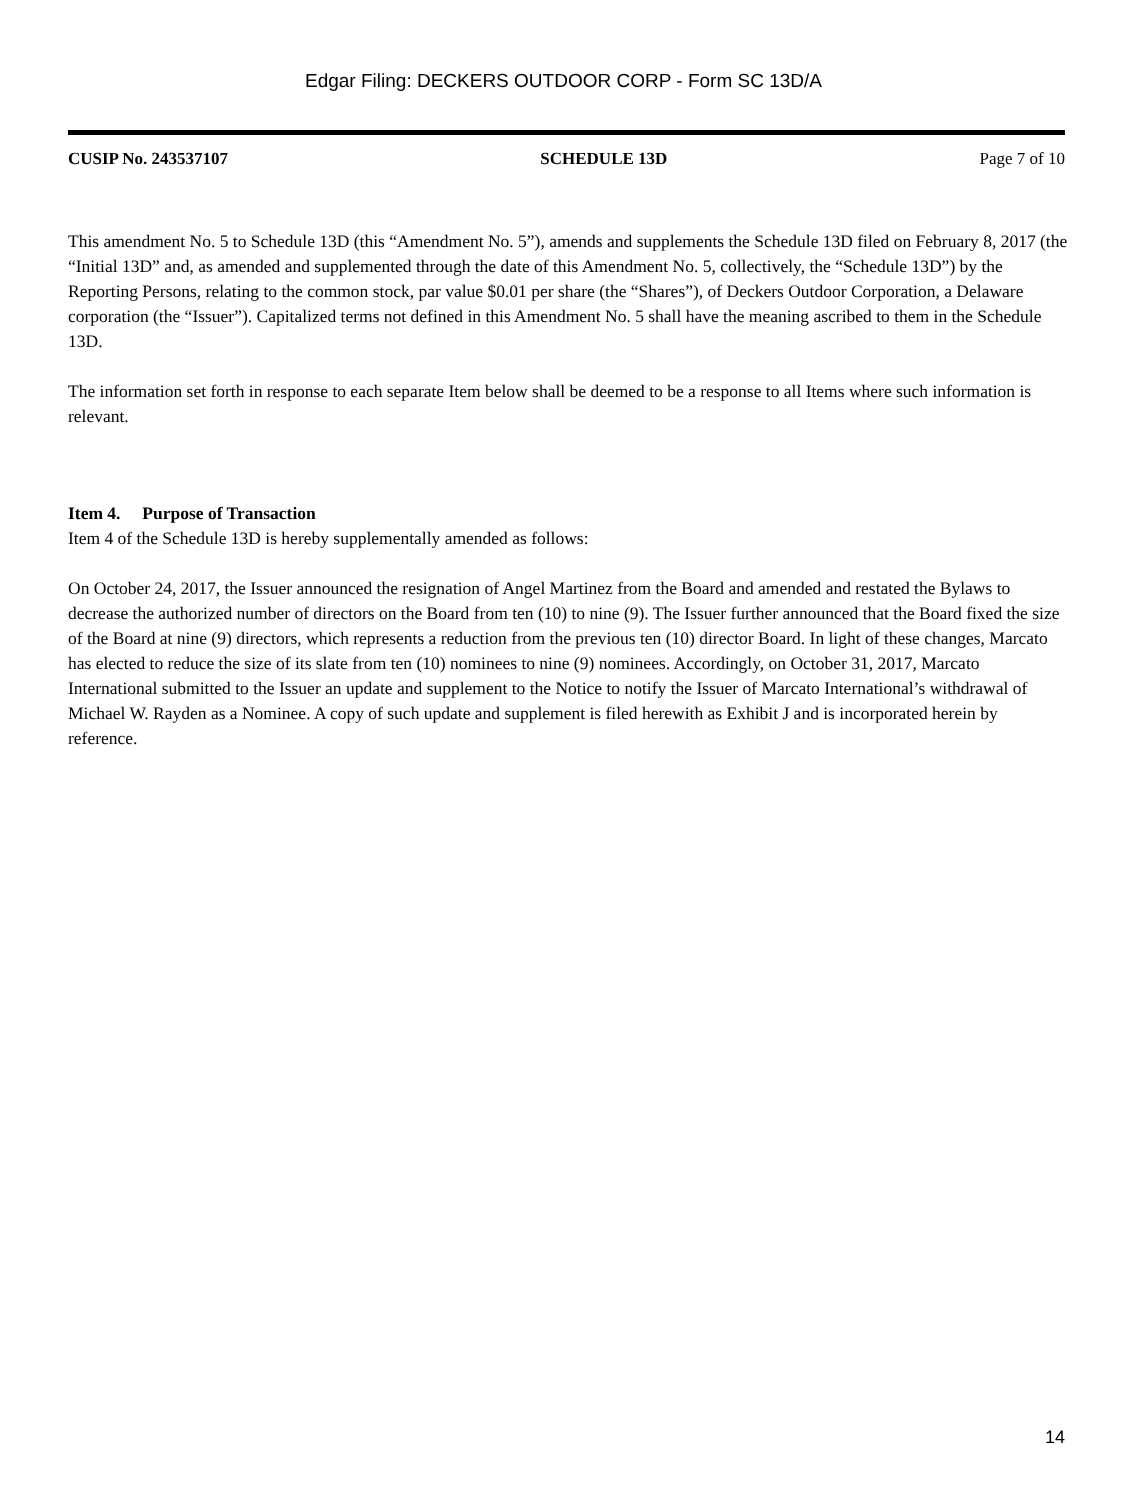Edgar Filing: DECKERS OUTDOOR CORP - Form SC 13D/A
CUSIP No. 243537107 SCHEDULE 13D Page 7 of 10
This amendment No. 5 to Schedule 13D (this “Amendment No. 5”), amends and supplements the Schedule 13D filed on February 8, 2017 (the “Initial 13D” and, as amended and supplemented through the date of this Amendment No. 5, collectively, the “Schedule 13D”) by the Reporting Persons, relating to the common stock, par value $0.01 per share (the “Shares”), of Deckers Outdoor Corporation, a Delaware corporation (the “Issuer”). Capitalized terms not defined in this Amendment No. 5 shall have the meaning ascribed to them in the Schedule 13D.
The information set forth in response to each separate Item below shall be deemed to be a response to all Items where such information is relevant.
Item 4. Purpose of Transaction
Item 4 of the Schedule 13D is hereby supplementally amended as follows:
On October 24, 2017, the Issuer announced the resignation of Angel Martinez from the Board and amended and restated the Bylaws to decrease the authorized number of directors on the Board from ten (10) to nine (9). The Issuer further announced that the Board fixed the size of the Board at nine (9) directors, which represents a reduction from the previous ten (10) director Board. In light of these changes, Marcato has elected to reduce the size of its slate from ten (10) nominees to nine (9) nominees. Accordingly, on October 31, 2017, Marcato International submitted to the Issuer an update and supplement to the Notice to notify the Issuer of Marcato International’s withdrawal of Michael W. Rayden as a Nominee. A copy of such update and supplement is filed herewith as Exhibit J and is incorporated herein by reference.
14